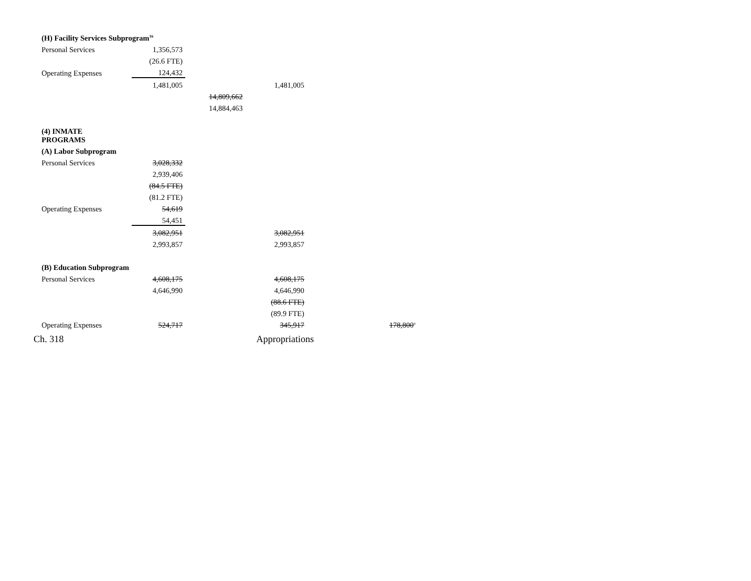| (H) Facility Services Subprogram<sup>16</sup> | | | | |
| Personal Services | 1,356,573 | | | |
| | (26.6 FTE) | | | |
| Operating Expenses | 124,432 | | | |
| | 1,481,005 | | 1,481,005 | |
| | | 14,809,662 | | |
| | | 14,884,463 | | |
| (4) INMATE PROGRAMS | | | | |
| (A) Labor Subprogram | | | | |
| Personal Services | 3,028,332 | | | |
| | 2,939,406 | | | |
| | (84.5 FTE) | | | |
| | (81.2 FTE) | | | |
| Operating Expenses | 54,619 | | | |
| | 54,451 | | | |
| | 3,082,951 | | 3,082,951 | |
| | 2,993,857 | | 2,993,857 | |
| (B) Education Subprogram | | | | |
| Personal Services | 4,608,175 | | 4,608,175 | |
| | 4,646,990 | | 4,646,990 | |
| | | | (88.6 FTE) | |
| | | | (89.9 FTE) | |
| Operating Expenses | 524,717 | | 345,917 | 178,800<sup>a</sup> |
Ch. 318 Appropriations